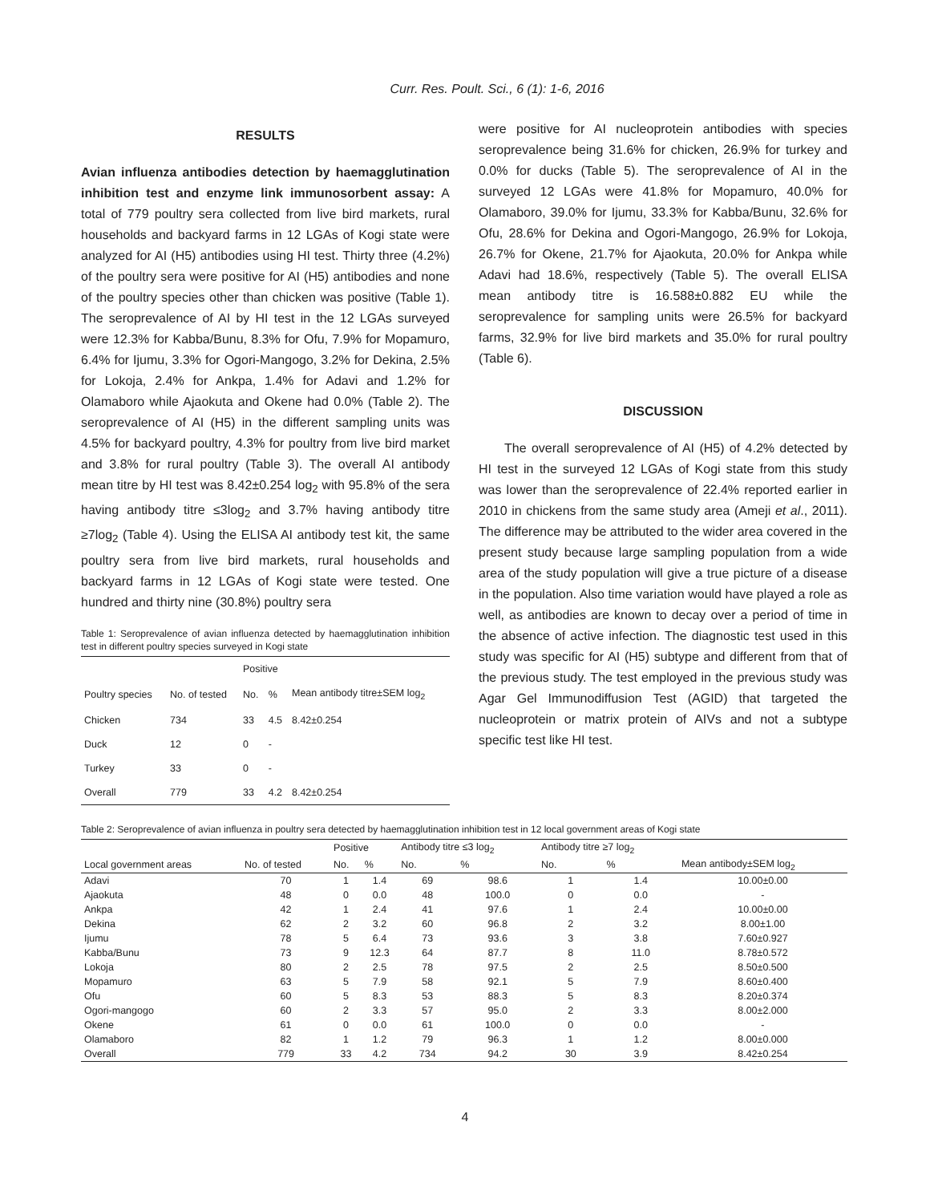Curr. Res. Poult. Sci., 6 (1): 1-6, 2016
RESULTS
Avian influenza antibodies detection by haemagglutination inhibition test and enzyme link immunosorbent assay: A total of 779 poultry sera collected from live bird markets, rural households and backyard farms in 12 LGAs of Kogi state were analyzed for AI (H5) antibodies using HI test. Thirty three (4.2%) of the poultry sera were positive for AI (H5) antibodies and none of the poultry species other than chicken was positive (Table 1). The seroprevalence of AI by HI test in the 12 LGAs surveyed were 12.3% for Kabba/Bunu, 8.3% for Ofu, 7.9% for Mopamuro, 6.4% for Ijumu, 3.3% for Ogori-Mangogo, 3.2% for Dekina, 2.5% for Lokoja, 2.4% for Ankpa, 1.4% for Adavi and 1.2% for Olamaboro while Ajaokuta and Okene had 0.0% (Table 2). The seroprevalence of AI (H5) in the different sampling units was 4.5% for backyard poultry, 4.3% for poultry from live bird market and 3.8% for rural poultry (Table 3). The overall AI antibody mean titre by HI test was 8.42±0.254 log<sub>2</sub> with 95.8% of the sera having antibody titre ≤3log<sub>2</sub> and 3.7% having antibody titre ≥7log<sub>2</sub> (Table 4). Using the ELISA AI antibody test kit, the same poultry sera from live bird markets, rural households and backyard farms in 12 LGAs of Kogi state were tested. One hundred and thirty nine (30.8%) poultry sera
Table 1: Seroprevalence of avian influenza detected by haemagglutination inhibition test in different poultry species surveyed in Kogi state
| | | Positive | | |
| --- | --- | --- | --- | --- |
| Poultry species | No. of tested | No. | % | Mean antibody titre±SEM log<sub>2</sub> |
| Chicken | 734 | 33 | 4.5 | 8.42±0.254 |
| Duck | 12 | 0 | - | |
| Turkey | 33 | 0 | - | |
| Overall | 779 | 33 | 4.2 | 8.42±0.254 |
were positive for AI nucleoprotein antibodies with species seroprevalence being 31.6% for chicken, 26.9% for turkey and 0.0% for ducks (Table 5). The seroprevalence of AI in the surveyed 12 LGAs were 41.8% for Mopamuro, 40.0% for Olamaboro, 39.0% for Ijumu, 33.3% for Kabba/Bunu, 32.6% for Ofu, 28.6% for Dekina and Ogori-Mangogo, 26.9% for Lokoja, 26.7% for Okene, 21.7% for Ajaokuta, 20.0% for Ankpa while Adavi had 18.6%, respectively (Table 5). The overall ELISA mean antibody titre is 16.588±0.882 EU while the seroprevalence for sampling units were 26.5% for backyard farms, 32.9% for live bird markets and 35.0% for rural poultry (Table 6).
DISCUSSION
The overall seroprevalence of AI (H5) of 4.2% detected by HI test in the surveyed 12 LGAs of Kogi state from this study was lower than the seroprevalence of 22.4% reported earlier in 2010 in chickens from the same study area (Ameji et al., 2011). The difference may be attributed to the wider area covered in the present study because large sampling population from a wide area of the study population will give a true picture of a disease in the population. Also time variation would have played a role as well, as antibodies are known to decay over a period of time in the absence of active infection. The diagnostic test used in this study was specific for AI (H5) subtype and different from that of the previous study. The test employed in the previous study was Agar Gel Immunodiffusion Test (AGID) that targeted the nucleoprotein or matrix protein of AIVs and not a subtype specific test like HI test.
Table 2: Seroprevalence of avian influenza in poultry sera detected by haemagglutination inhibition test in 12 local government areas of Kogi state
| | | Positive | | Antibody titre ≤3 log<sub>2</sub> | | Antibody titre ≥7 log<sub>2</sub> | | |
| --- | --- | --- | --- | --- | --- | --- | --- | --- |
| Local government areas | No. of tested | No. | % | No. | % | No. | % | Mean antibody±SEM log<sub>2</sub> |
| Adavi | 70 | 1 | 1.4 | 69 | 98.6 | 1 | 1.4 | 10.00±0.00 |
| Ajaokuta | 48 | 0 | 0.0 | 48 | 100.0 | 0 | 0.0 | - |
| Ankpa | 42 | 1 | 2.4 | 41 | 97.6 | 1 | 2.4 | 10.00±0.00 |
| Dekina | 62 | 2 | 3.2 | 60 | 96.8 | 2 | 3.2 | 8.00±1.00 |
| Ijumu | 78 | 5 | 6.4 | 73 | 93.6 | 3 | 3.8 | 7.60±0.927 |
| Kabba/Bunu | 73 | 9 | 12.3 | 64 | 87.7 | 8 | 11.0 | 8.78±0.572 |
| Lokoja | 80 | 2 | 2.5 | 78 | 97.5 | 2 | 2.5 | 8.50±0.500 |
| Mopamuro | 63 | 5 | 7.9 | 58 | 92.1 | 5 | 7.9 | 8.60±0.400 |
| Ofu | 60 | 5 | 8.3 | 53 | 88.3 | 5 | 8.3 | 8.20±0.374 |
| Ogori-mangogo | 60 | 2 | 3.3 | 57 | 95.0 | 2 | 3.3 | 8.00±2.000 |
| Okene | 61 | 0 | 0.0 | 61 | 100.0 | 0 | 0.0 | - |
| Olamaboro | 82 | 1 | 1.2 | 79 | 96.3 | 1 | 1.2 | 8.00±0.000 |
| Overall | 779 | 33 | 4.2 | 734 | 94.2 | 30 | 3.9 | 8.42±0.254 |
4